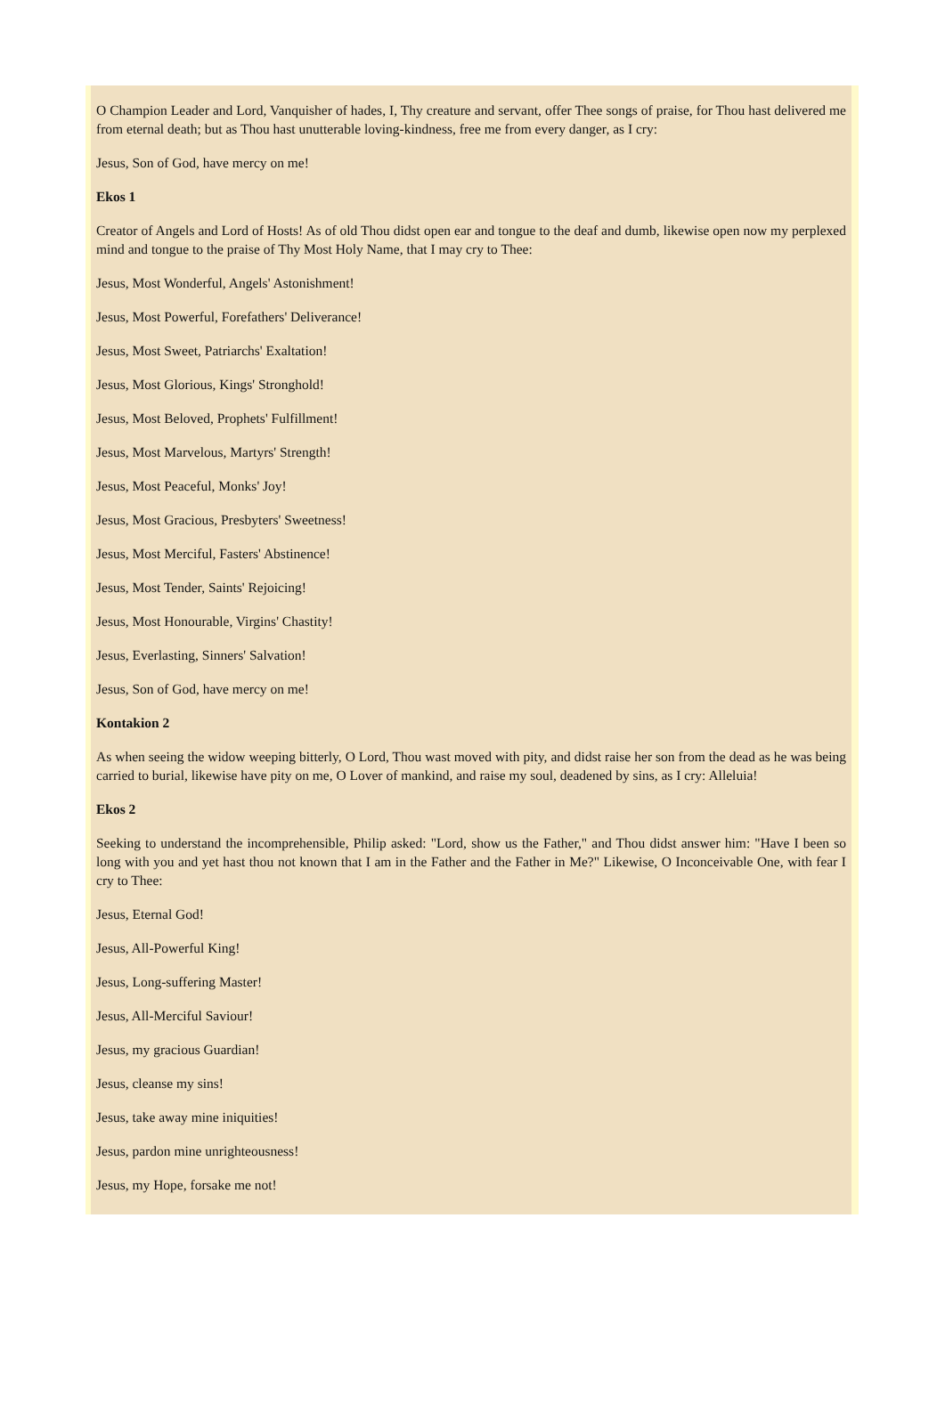O Champion Leader and Lord, Vanquisher of hades, I, Thy creature and servant, offer Thee songs of praise, for Thou hast delivered me from eternal death; but as Thou hast unutterable loving-kindness, free me from every danger, as I cry:
Jesus, Son of God, have mercy on me!
Ekos 1
Creator of Angels and Lord of Hosts! As of old Thou didst open ear and tongue to the deaf and dumb, likewise open now my perplexed mind and tongue to the praise of Thy Most Holy Name, that I may cry to Thee:
Jesus, Most Wonderful, Angels' Astonishment!
Jesus, Most Powerful, Forefathers' Deliverance!
Jesus, Most Sweet, Patriarchs' Exaltation!
Jesus, Most Glorious, Kings' Stronghold!
Jesus, Most Beloved, Prophets' Fulfillment!
Jesus, Most Marvelous, Martyrs' Strength!
Jesus, Most Peaceful, Monks' Joy!
Jesus, Most Gracious, Presbyters' Sweetness!
Jesus, Most Merciful, Fasters' Abstinence!
Jesus, Most Tender, Saints' Rejoicing!
Jesus, Most Honourable, Virgins' Chastity!
Jesus, Everlasting, Sinners' Salvation!
Jesus, Son of God, have mercy on me!
Kontakion 2
As when seeing the widow weeping bitterly, O Lord, Thou wast moved with pity, and didst raise her son from the dead as he was being carried to burial, likewise have pity on me, O Lover of mankind, and raise my soul, deadened by sins, as I cry: Alleluia!
Ekos 2
Seeking to understand the incomprehensible, Philip asked: "Lord, show us the Father," and Thou didst answer him: "Have I been so long with you and yet hast thou not known that I am in the Father and the Father in Me?" Likewise, O Inconceivable One, with fear I cry to Thee:
Jesus, Eternal God!
Jesus, All-Powerful King!
Jesus, Long-suffering Master!
Jesus, All-Merciful Saviour!
Jesus, my gracious Guardian!
Jesus, cleanse my sins!
Jesus, take away mine iniquities!
Jesus, pardon mine unrighteousness!
Jesus, my Hope, forsake me not!